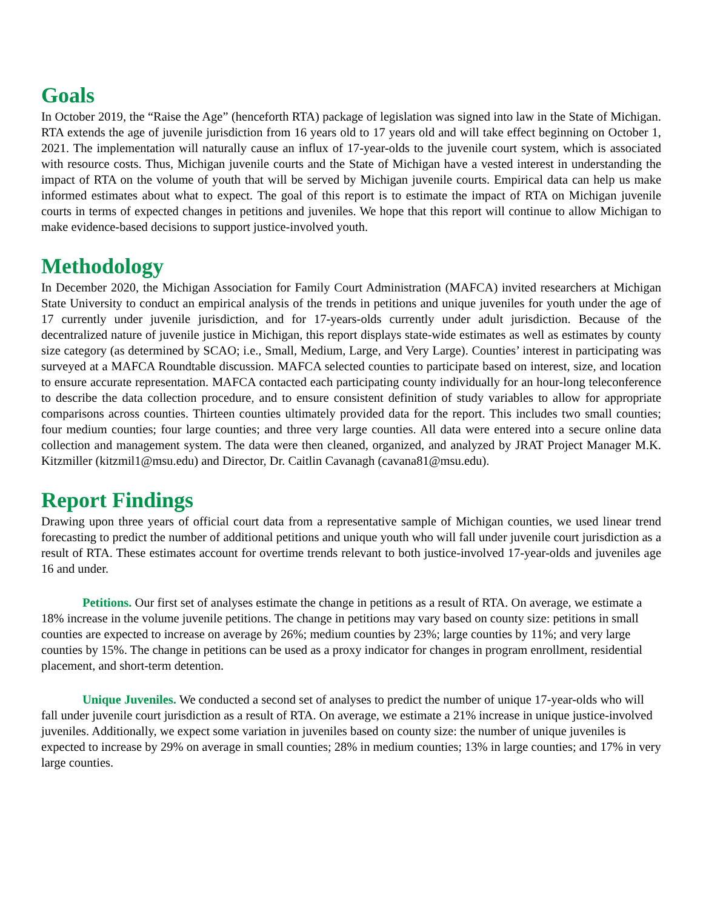Goals
In October 2019, the “Raise the Age” (henceforth RTA) package of legislation was signed into law in the State of Michigan. RTA extends the age of juvenile jurisdiction from 16 years old to 17 years old and will take effect beginning on October 1, 2021. The implementation will naturally cause an influx of 17-year-olds to the juvenile court system, which is associated with resource costs. Thus, Michigan juvenile courts and the State of Michigan have a vested interest in understanding the impact of RTA on the volume of youth that will be served by Michigan juvenile courts. Empirical data can help us make informed estimates about what to expect. The goal of this report is to estimate the impact of RTA on Michigan juvenile courts in terms of expected changes in petitions and juveniles. We hope that this report will continue to allow Michigan to make evidence-based decisions to support justice-involved youth.
Methodology
In December 2020, the Michigan Association for Family Court Administration (MAFCA) invited researchers at Michigan State University to conduct an empirical analysis of the trends in petitions and unique juveniles for youth under the age of 17 currently under juvenile jurisdiction, and for 17-years-olds currently under adult jurisdiction. Because of the decentralized nature of juvenile justice in Michigan, this report displays state-wide estimates as well as estimates by county size category (as determined by SCAO; i.e., Small, Medium, Large, and Very Large). Counties’ interest in participating was surveyed at a MAFCA Roundtable discussion. MAFCA selected counties to participate based on interest, size, and location to ensure accurate representation. MAFCA contacted each participating county individually for an hour-long teleconference to describe the data collection procedure, and to ensure consistent definition of study variables to allow for appropriate comparisons across counties. Thirteen counties ultimately provided data for the report. This includes two small counties; four medium counties; four large counties; and three very large counties. All data were entered into a secure online data collection and management system. The data were then cleaned, organized, and analyzed by JRAT Project Manager M.K. Kitzmiller (kitzmil1@msu.edu) and Director, Dr. Caitlin Cavanagh (cavana81@msu.edu).
Report Findings
Drawing upon three years of official court data from a representative sample of Michigan counties, we used linear trend forecasting to predict the number of additional petitions and unique youth who will fall under juvenile court jurisdiction as a result of RTA. These estimates account for overtime trends relevant to both justice-involved 17-year-olds and juveniles age 16 and under.
Petitions. Our first set of analyses estimate the change in petitions as a result of RTA. On average, we estimate a 18% increase in the volume juvenile petitions. The change in petitions may vary based on county size: petitions in small counties are expected to increase on average by 26%; medium counties by 23%; large counties by 11%; and very large counties by 15%. The change in petitions can be used as a proxy indicator for changes in program enrollment, residential placement, and short-term detention.
Unique Juveniles. We conducted a second set of analyses to predict the number of unique 17-year-olds who will fall under juvenile court jurisdiction as a result of RTA. On average, we estimate a 21% increase in unique justice-involved juveniles. Additionally, we expect some variation in juveniles based on county size: the number of unique juveniles is expected to increase by 29% on average in small counties; 28% in medium counties; 13% in large counties; and 17% in very large counties.